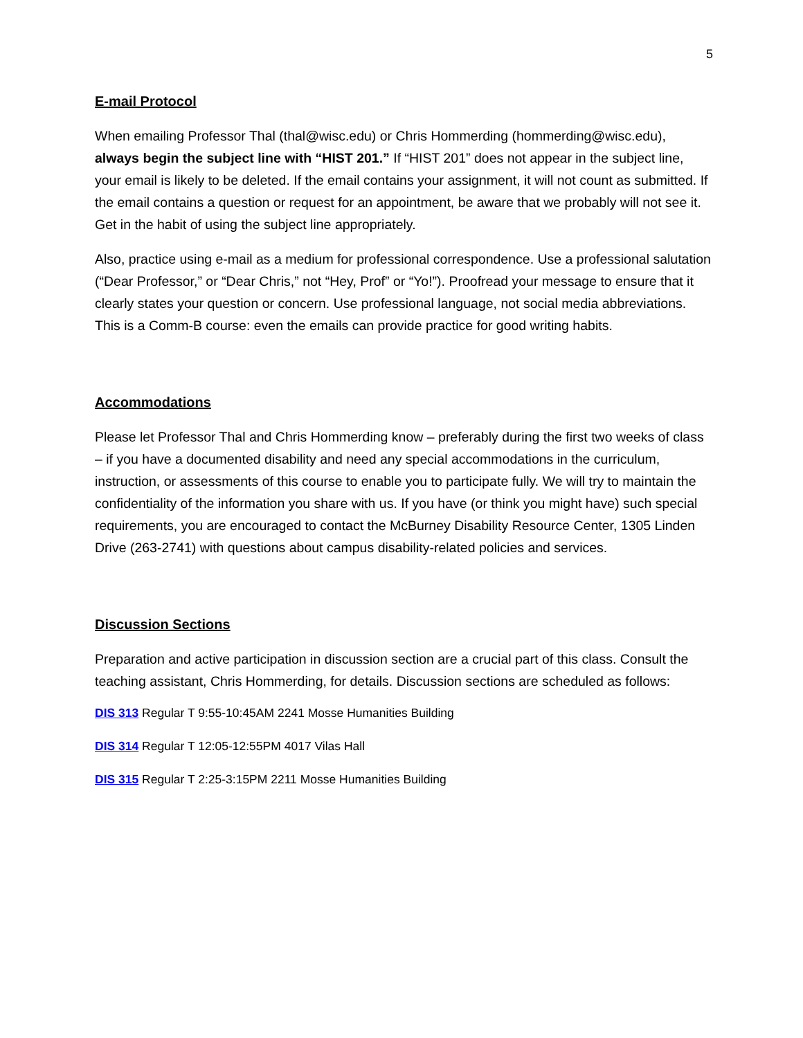5
E-mail Protocol
When emailing Professor Thal (thal@wisc.edu) or Chris Hommerding (hommerding@wisc.edu), always begin the subject line with “HIST 201.” If “HIST 201” does not appear in the subject line, your email is likely to be deleted. If the email contains your assignment, it will not count as submitted. If the email contains a question or request for an appointment, be aware that we probably will not see it. Get in the habit of using the subject line appropriately.
Also, practice using e-mail as a medium for professional correspondence. Use a professional salutation (“Dear Professor,” or “Dear Chris,” not “Hey, Prof” or “Yo!”). Proofread your message to ensure that it clearly states your question or concern. Use professional language, not social media abbreviations. This is a Comm-B course: even the emails can provide practice for good writing habits.
Accommodations
Please let Professor Thal and Chris Hommerding know – preferably during the first two weeks of class – if you have a documented disability and need any special accommodations in the curriculum, instruction, or assessments of this course to enable you to participate fully. We will try to maintain the confidentiality of the information you share with us. If you have (or think you might have) such special requirements, you are encouraged to contact the McBurney Disability Resource Center, 1305 Linden Drive (263-2741) with questions about campus disability-related policies and services.
Discussion Sections
Preparation and active participation in discussion section are a crucial part of this class. Consult the teaching assistant, Chris Hommerding, for details. Discussion sections are scheduled as follows:
DIS 313 Regular T 9:55-10:45AM 2241 Mosse Humanities Building
DIS 314 Regular T 12:05-12:55PM 4017 Vilas Hall
DIS 315 Regular T 2:25-3:15PM 2211 Mosse Humanities Building